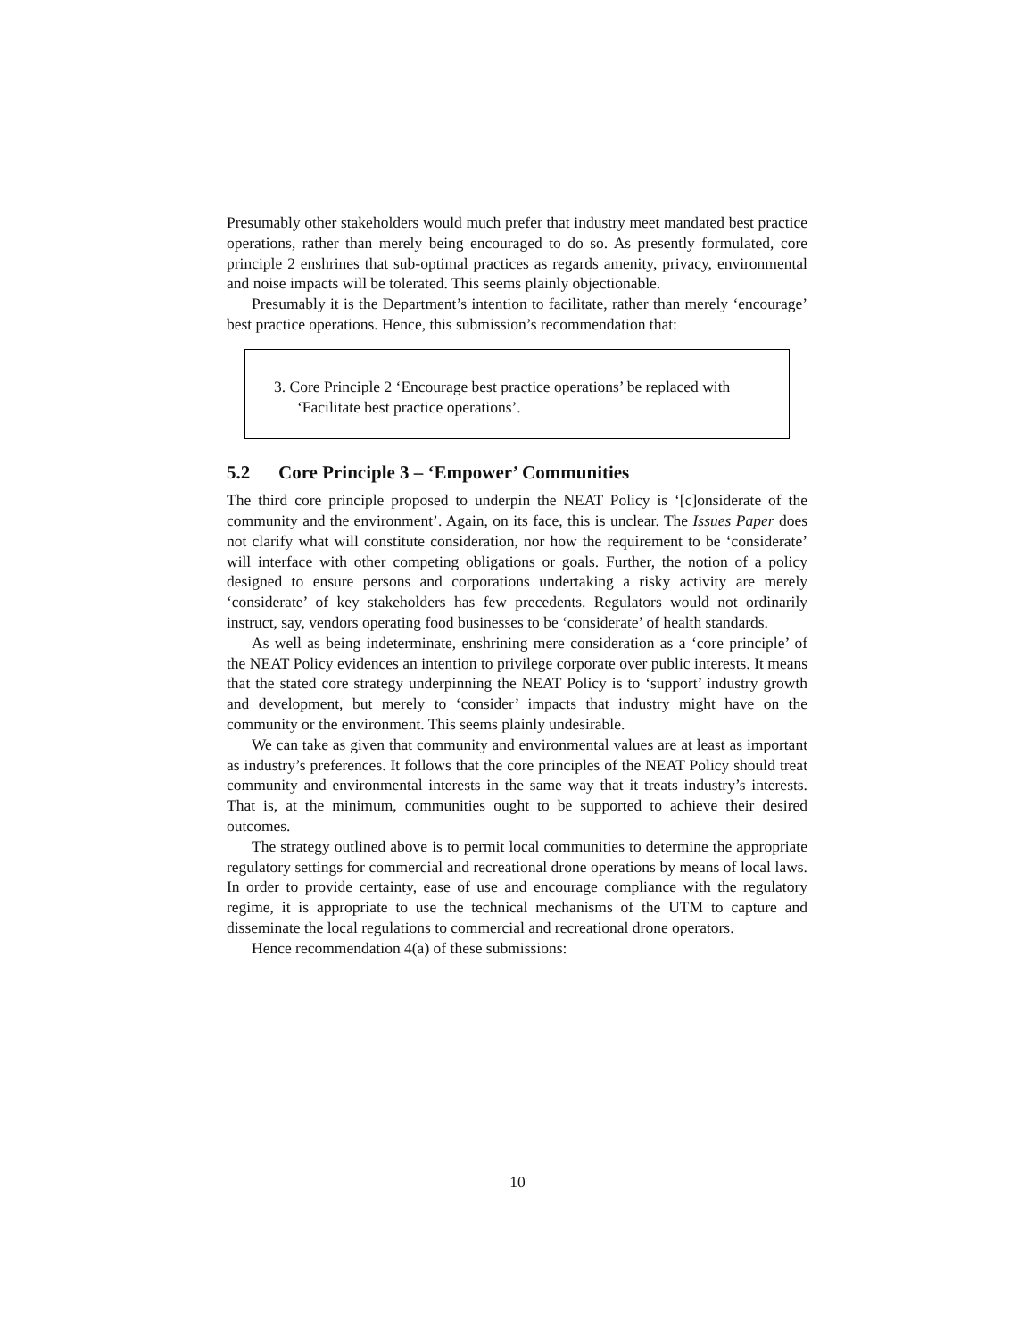Presumably other stakeholders would much prefer that industry meet mandated best practice operations, rather than merely being encouraged to do so. As presently formulated, core principle 2 enshrines that sub-optimal practices as regards amenity, privacy, environmental and noise impacts will be tolerated. This seems plainly objectionable.
Presumably it is the Department’s intention to facilitate, rather than merely ‘encourage’ best practice operations. Hence, this submission’s recommendation that:
3. Core Principle 2 ‘Encourage best practice operations’ be replaced with ‘Facilitate best practice operations’.
5.2 Core Principle 3 – ‘Empower’ Communities
The third core principle proposed to underpin the NEAT Policy is ‘[c]onsiderate of the community and the environment’. Again, on its face, this is unclear. The Issues Paper does not clarify what will constitute consideration, nor how the requirement to be ‘considerate’ will interface with other competing obligations or goals. Further, the notion of a policy designed to ensure persons and corporations undertaking a risky activity are merely ‘considerate’ of key stakeholders has few precedents. Regulators would not ordinarily instruct, say, vendors operating food businesses to be ‘considerate’ of health standards.
As well as being indeterminate, enshrining mere consideration as a ‘core principle’ of the NEAT Policy evidences an intention to privilege corporate over public interests. It means that the stated core strategy underpinning the NEAT Policy is to ‘support’ industry growth and development, but merely to ‘consider’ impacts that industry might have on the community or the environment. This seems plainly undesirable.
We can take as given that community and environmental values are at least as important as industry’s preferences. It follows that the core principles of the NEAT Policy should treat community and environmental interests in the same way that it treats industry’s interests. That is, at the minimum, communities ought to be supported to achieve their desired outcomes.
The strategy outlined above is to permit local communities to determine the appropriate regulatory settings for commercial and recreational drone operations by means of local laws. In order to provide certainty, ease of use and encourage compliance with the regulatory regime, it is appropriate to use the technical mechanisms of the UTM to capture and disseminate the local regulations to commercial and recreational drone operators.
Hence recommendation 4(a) of these submissions:
10